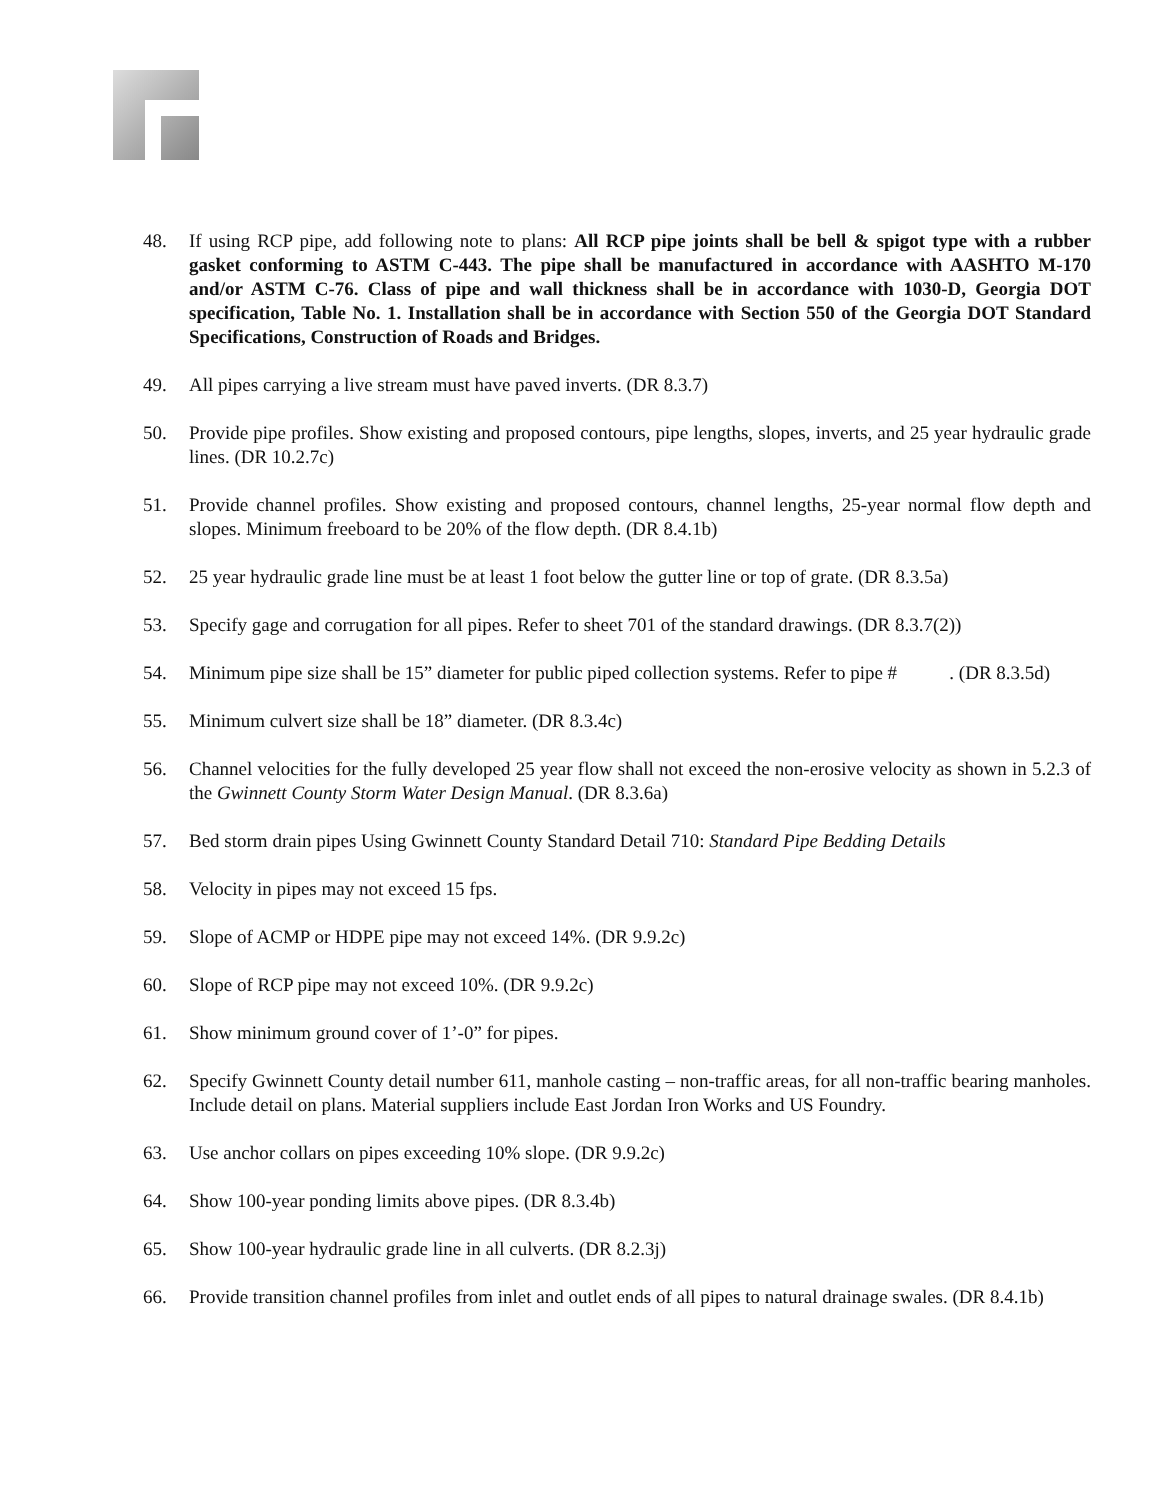48. If using RCP pipe, add following note to plans: All RCP pipe joints shall be bell & spigot type with a rubber gasket conforming to ASTM C-443. The pipe shall be manufactured in accordance with AASHTO M-170 and/or ASTM C-76. Class of pipe and wall thickness shall be in accordance with 1030-D, Georgia DOT specification, Table No. 1. Installation shall be in accordance with Section 550 of the Georgia DOT Standard Specifications, Construction of Roads and Bridges.
49. All pipes carrying a live stream must have paved inverts. (DR 8.3.7)
50. Provide pipe profiles. Show existing and proposed contours, pipe lengths, slopes, inverts, and 25 year hydraulic grade lines. (DR 10.2.7c)
51. Provide channel profiles. Show existing and proposed contours, channel lengths, 25-year normal flow depth and slopes. Minimum freeboard to be 20% of the flow depth. (DR 8.4.1b)
52. 25 year hydraulic grade line must be at least 1 foot below the gutter line or top of grate. (DR 8.3.5a)
53. Specify gage and corrugation for all pipes. Refer to sheet 701 of the standard drawings. (DR 8.3.7(2))
54. Minimum pipe size shall be 15” diameter for public piped collection systems. Refer to pipe # . (DR 8.3.5d)
55. Minimum culvert size shall be 18” diameter. (DR 8.3.4c)
56. Channel velocities for the fully developed 25 year flow shall not exceed the non-erosive velocity as shown in 5.2.3 of the Gwinnett County Storm Water Design Manual. (DR 8.3.6a)
57. Bed storm drain pipes Using Gwinnett County Standard Detail 710: Standard Pipe Bedding Details
58. Velocity in pipes may not exceed 15 fps.
59. Slope of ACMP or HDPE pipe may not exceed 14%. (DR 9.9.2c)
60. Slope of RCP pipe may not exceed 10%. (DR 9.9.2c)
61. Show minimum ground cover of 1’-0” for pipes.
62. Specify Gwinnett County detail number 611, manhole casting – non-traffic areas, for all non-traffic bearing manholes. Include detail on plans. Material suppliers include East Jordan Iron Works and US Foundry.
63. Use anchor collars on pipes exceeding 10% slope. (DR 9.9.2c)
64. Show 100-year ponding limits above pipes. (DR 8.3.4b)
65. Show 100-year hydraulic grade line in all culverts. (DR 8.2.3j)
66. Provide transition channel profiles from inlet and outlet ends of all pipes to natural drainage swales. (DR 8.4.1b)